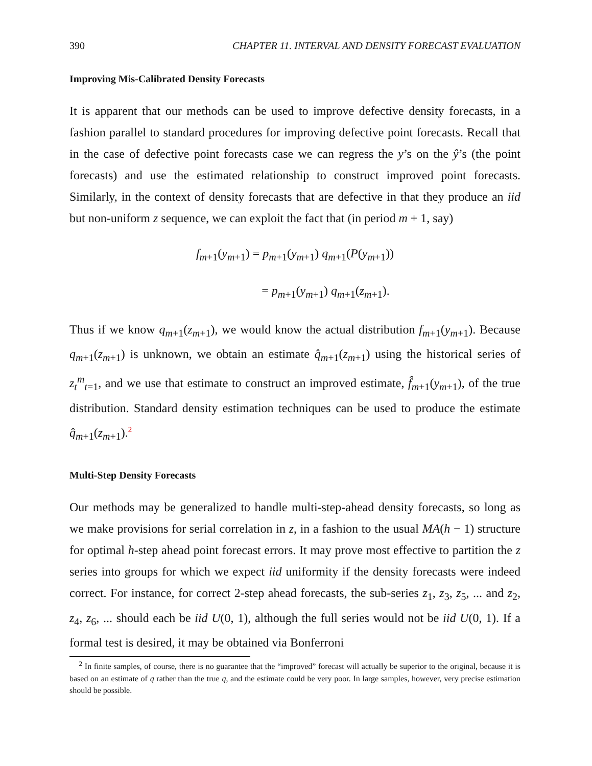390 CHAPTER 11. INTERVAL AND DENSITY FORECAST EVALUATION
Improving Mis-Calibrated Density Forecasts
It is apparent that our methods can be used to improve defective density forecasts, in a fashion parallel to standard procedures for improving defective point forecasts. Recall that in the case of defective point forecasts case we can regress the y’s on the ŷ’s (the point forecasts) and use the estimated relationship to construct improved point forecasts. Similarly, in the context of density forecasts that are defective in that they produce an iid but non-uniform z sequence, we can exploit the fact that (in period m + 1, say)
f<sub>m+1</sub>(y<sub>m+1</sub>) = p<sub>m+1</sub>(y<sub>m+1</sub>) q<sub>m+1</sub>(P(y<sub>m+1</sub>))
= p<sub>m+1</sub>(y<sub>m+1</sub>) q<sub>m+1</sub>(z<sub>m+1</sub>).
Thus if we know q<sub>m+1</sub>(z<sub>m+1</sub>), we would know the actual distribution f<sub>m+1</sub>(y<sub>m+1</sub>). Because q<sub>m+1</sub>(z<sub>m+1</sub>) is unknown, we obtain an estimate q̂<sub>m+1</sub>(z<sub>m+1</sub>) using the historical series of z<sub>t</sub><sup>m</sup><sub>t=1</sub>, and we use that estimate to construct an improved estimate, f̂<sub>m+1</sub>(y<sub>m+1</sub>), of the true distribution. Standard density estimation techniques can be used to produce the estimate q̂<sub>m+1</sub>(z<sub>m+1</sub>).<sup>2</sup>
Multi-Step Density Forecasts
Our methods may be generalized to handle multi-step-ahead density forecasts, so long as we make provisions for serial correlation in z, in a fashion to the usual MA(h − 1) structure for optimal h-step ahead point forecast errors. It may prove most effective to partition the z series into groups for which we expect iid uniformity if the density forecasts were indeed correct. For instance, for correct 2-step ahead forecasts, the sub-series z<sub>1</sub>, z<sub>3</sub>, z<sub>5</sub>, ... and z<sub>2</sub>, z<sub>4</sub>, z<sub>6</sub>, ... should each be iid U(0, 1), although the full series would not be iid U(0, 1). If a formal test is desired, it may be obtained via Bonferroni
<sup>2</sup> In finite samples, of course, there is no guarantee that the “improved” forecast will actually be superior to the original, because it is based on an estimate of q rather than the true q, and the estimate could be very poor. In large samples, however, very precise estimation should be possible.